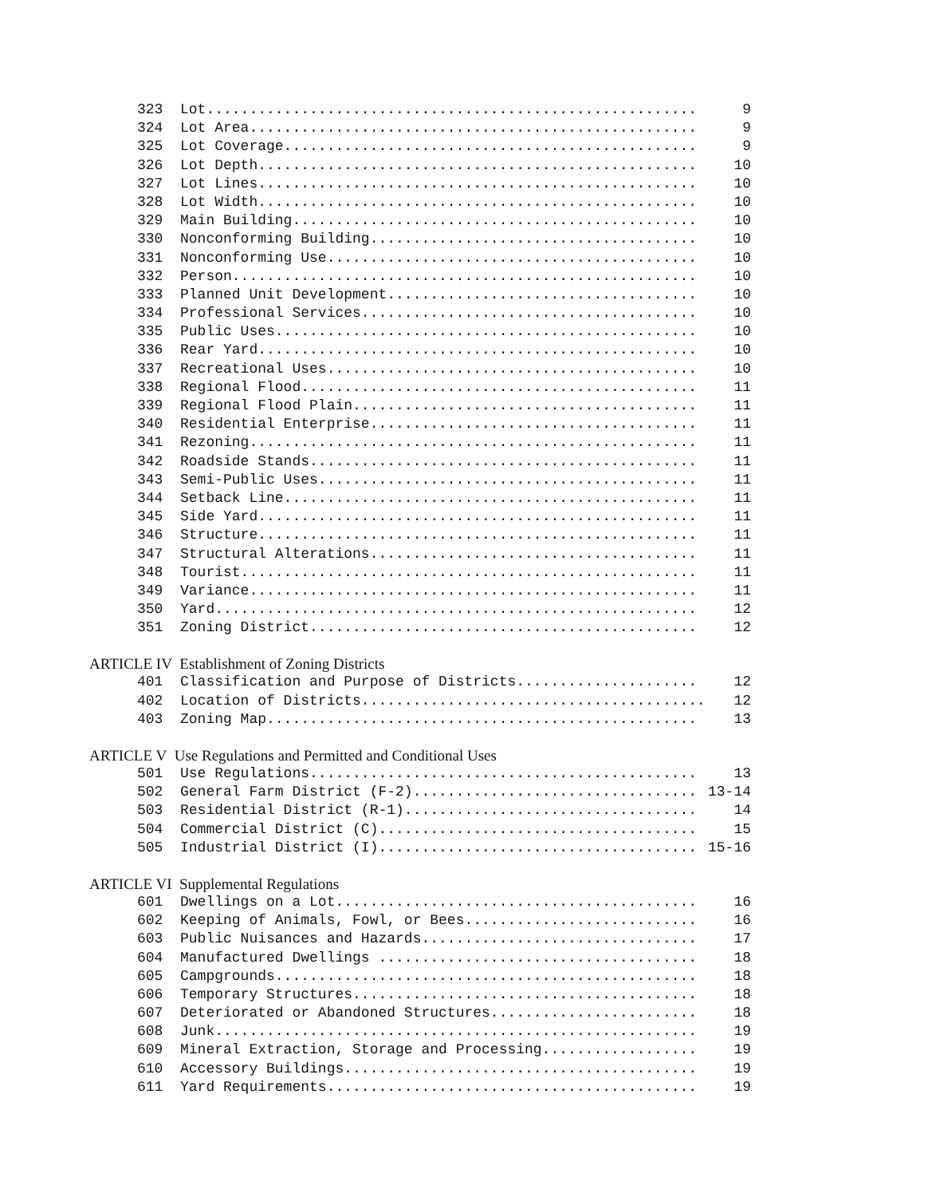323 Lot......................................................... 9
324 Lot Area.................................................... 9
325 Lot Coverage................................................ 9
326 Lot Depth................................................... 10
327 Lot Lines................................................... 10
328 Lot Width................................................... 10
329 Main Building............................................... 10
330 Nonconforming Building...................................... 10
331 Nonconforming Use........................................... 10
332 Person...................................................... 10
333 Planned Unit Development.................................... 10
334 Professional Services....................................... 10
335 Public Uses................................................. 10
336 Rear Yard................................................... 10
337 Recreational Uses........................................... 10
338 Regional Flood.............................................. 11
339 Regional Flood Plain........................................ 11
340 Residential Enterprise...................................... 11
341 Rezoning.................................................... 11
342 Roadside Stands............................................. 11
343 Semi-Public Uses............................................ 11
344 Setback Line................................................ 11
345 Side Yard................................................... 11
346 Structure................................................... 11
347 Structural Alterations...................................... 11
348 Tourist..................................................... 11
349 Variance.................................................... 11
350 Yard........................................................ 12
351 Zoning District............................................. 12
ARTICLE IV Establishment of Zoning Districts
401 Classification and Purpose of Districts..................... 12
402 Location of Districts........................................ 12
403 Zoning Map.................................................. 13
ARTICLE V Use Regulations and Permitted and Conditional Uses
501 Use Regulations............................................. 13
502 General Farm District (F-2)................................. 13-14
503 Residential District (R-1).................................. 14
504 Commercial District (C)..................................... 15
505 Industrial District (I)..................................... 15-16
ARTICLE VI Supplemental Regulations
601 Dwellings on a Lot.......................................... 16
602 Keeping of Animals, Fowl, or Bees........................... 16
603 Public Nuisances and Hazards................................ 17
604 Manufactured Dwellings ..................................... 18
605 Campgrounds................................................. 18
606 Temporary Structures........................................ 18
607 Deteriorated or Abandoned Structures........................ 18
608 Junk........................................................ 19
609 Mineral Extraction, Storage and Processing.................. 19
610 Accessory Buildings......................................... 19
611 Yard Requirements........................................... 19